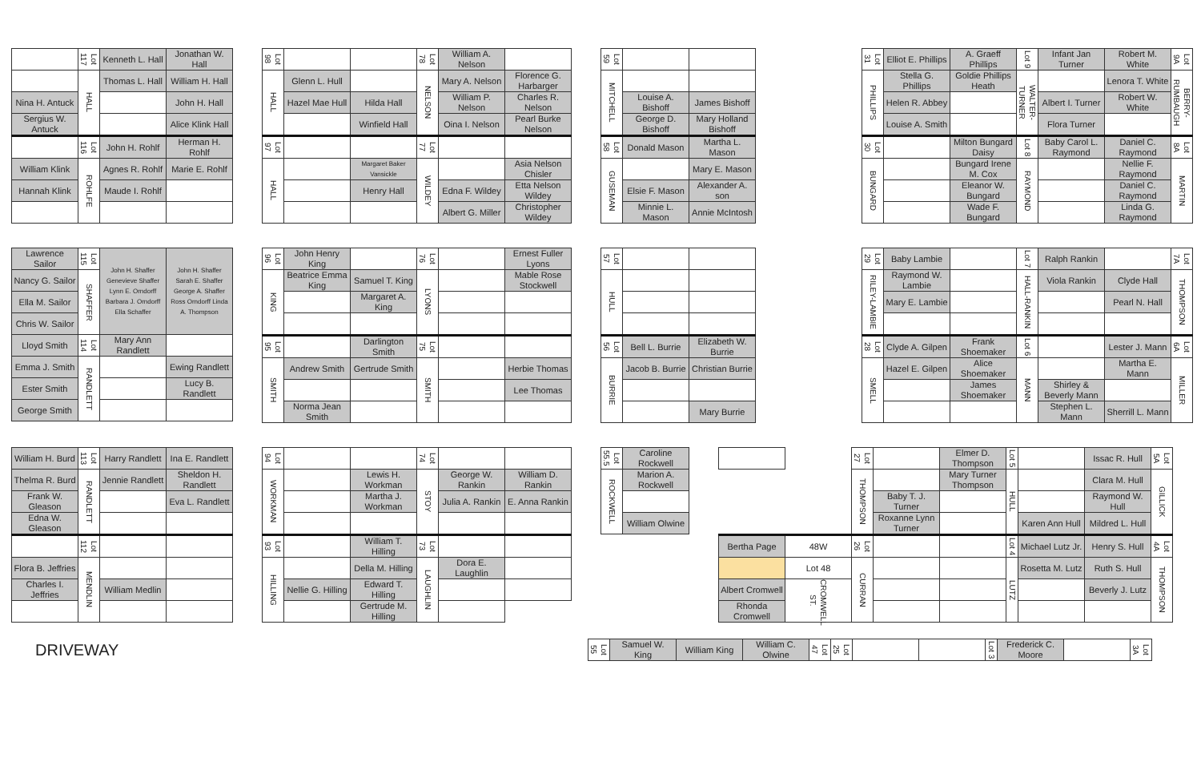| | Lot 117 | Kenneth L. Hall | Jonathan W. Hall |
| | HALL | Thomas L. Hall | William H. Hall |
| Nina H. Antuck | | | John H. Hall |
| Sergius W. Antuck | | | Alice Klink Hall |
| | Lot 116 | John H. Rohlf | Herman H. Rohlf |
| William Klink | ROHLFE | Agnes R. Rohlf | Marie E. Rohlf |
| Hannah Klink | | Maude I. Rohlf | |
| Lot 98 | | | Lot 78 | William A. Nelson | |
| HALL | Glenn L. Hull | | NELSON | Mary A. Nelson | Florence G. Harbarger |
| | Hazel Mae Hull | Hilda Hall | | William P. Nelson | Charles R. Nelson |
| | | Winfield Hall | | Oina I. Nelson | Pearl Burke Nelson |
| Lot 97 | | | Lot 77 | | |
| HALL | | Margaret Baker Vansickle | WILDEY | | Asia Nelson Chisler |
| | | Henry Hall | | Edna F. Wildey | Etta Nelson Wildey |
| | | | | Albert G. Miller | Christopher Wildey |
| Lot 59 | | |
| MITCHELL | | |
| | Louise A. Bishoff | James Bishoff |
| | George D. Bishoff | Mary Holland Bishoff |
| Lot 58 | Donald Mason | Martha L. Mason |
| GUSEMAN | | Mary E. Mason |
| | Elsie F. Mason | Alexander A. son |
| | Minnie L. Mason | Annie McIntosh |
| Lot 31 | Elliot E. Phillips | A. Graeff Phillips | Lot 9 | Infant Jan Turner | Robert M. White | Lot 9A |
| PHILLIPS | Stella G. Phillips | Goldie Phillips Heath | WALTER-TURNER | | Lenora T. White | BERRY-RUMBAUGH |
| | Helen R. Abbey | | | Albert I. Turner | Robert W. White | |
| | Louise A. Smith | | | Flora Turner | | |
| Lot 30 | | Milton Bungard Daisy | Lot 8 | Baby Carol L. Raymond | Daniel C. Raymond | Lot 8A |
| BUNGARD | | Bungard Irene M. Cox | RAYMOND | | Nellie F. Raymond | MARTIN |
| | | Eleanor W. Bungard | | | Daniel C. Raymond | |
| | | Wade F. Bungard | | | Linda G. Raymond | |
| Lawrence Sailor | Lot 115 | John H. Shaffer Genevieve Shaffer Lynn E. Orndorff Barbara J. Orndorff Ella Schaffer | John H. Shaffer Sarah E. Shaffer George A. Shaffer Ross Orndorff Linda A. Thompson |
| Nancy G. Sailor | SHAFFER | | |
| Ella M. Sailor | | | |
| Chris W. Sailor | | | |
| Lloyd Smith | Lot 114 | Mary Ann Randlett | |
| Emma J. Smith | RANDLETT | | Ewing Randlett |
| Ester Smith | | | Lucy B. Randlett |
| George Smith | | | |
| Lot 96 | John Henry King | | Lot 76 | | Ernest Fuller Lyons |
| KING | Beatrice Emma King | Samuel T. King | LYONS | | Mable Rose Stockwell |
| | | Margaret A. King | | | |
| Lot 95 | | Darlington Smith | Lot 75 | | |
| SMITH | Andrew Smith | Gertrude Smith | SMITH | | Herbie Thomas |
| | | | | | Lee Thomas |
| | Norma Jean Smith | | | | |
| Lot 57 | | |
| HULL | | |
| Lot 56 | Bell L. Burrie | Elizabeth W. Burrie |
| BURRIE | Jacob B. Burrie | Christian Burrie |
| | | Mary Burrie |
| Lot 29 | Baby Lambie | | Lot 7 | Ralph Rankin | | Lot 7A |
| RILEY-LAMBIE | Raymond W. Lambie | | HALL-RANKIN | Viola Rankin | Clyde Hall | THOMPSON |
| | Mary E. Lambie | | | | Pearl N. Hall | |
| Lot 28 | Clyde A. Gilpen | Frank Shoemaker | Lot 6 | | Lester J. Mann | Lot 6A |
| SMELL | Hazel E. Gilpen | Alice Shoemaker | MANN | | Martha E. Mann | MILLER |
| | | James Shoemaker | | Shirley & Beverly Mann | | |
| | | | | Stephen L. Mann | Sherrill L. Mann | |
| William H. Burd | Lot 113 | Harry Randlett | Ina E. Randlett |
| Thelma R. Burd | RANDLETT | Jennie Randlett | Sheldon H. Randlett |
| Frank W. Gleason | | | Eva L. Randlett |
| Edna W. Gleason | | | |
| | Lot 112 | | |
| Flora B. Jeffries | MENDLIN | | |
| Charles I. Jeffries | | William Medlin | |
| Lot 94 | | | Lot 74 | | |
| WORKMAN | | Lewis H. Workman | STOY | George W. Rankin | William D. Rankin |
| | | Martha J. Workman | | Julia A. Rankin | E. Anna Rankin |
| Lot 93 | | William T. Hilling | Lot 73 | | |
| HILLING | | Della M. Hilling | LAUGHLIN | Dora E. Laughlin | |
| | Nellie G. Hilling | Edward T. Hilling | | | |
| | | Gertrude M. Hilling | | | |
| Lot 55.5 | Caroline Rockwell |
| ROCKWELL | Marion A. Rockwell |
| | William Olwine |
| | | Lot 27 | | Elmer D. Thompson | Lot 5 | | Issac R. Hull | Lot 5A |
| | | THOMPSON | | Mary Turner Thompson | HULL | | Clara M. Hull | GILLICK |
| | | | Baby T. J. Turner | | | | Raymond W. Hull | |
| | | | Roxanne Lynn Turner | | | Karen Ann Hull | Mildred L. Hull | |
| Bertha Page | 48W | Lot 26 | | | Lot 4 | Michael Lutz Jr. | Henry S. Hull | Lot 4A |
| | Lot 48 | CURRAN | | | LUTZ | Rosetta M. Lutz | Ruth S. Hull | THOMPSON |
| Albert Cromwell | CROMWELL ST. | | | | | | Beverly J. Lutz | |
| Rhonda Cromwell | | | | | | | | |
DRIVEWAY
| Lot 55 | Samuel W. King | William King | William C. Olwine | Lot 47 | Lot 25 | | | Lot 3 | Frederick C. Moore | | Lot 3A |